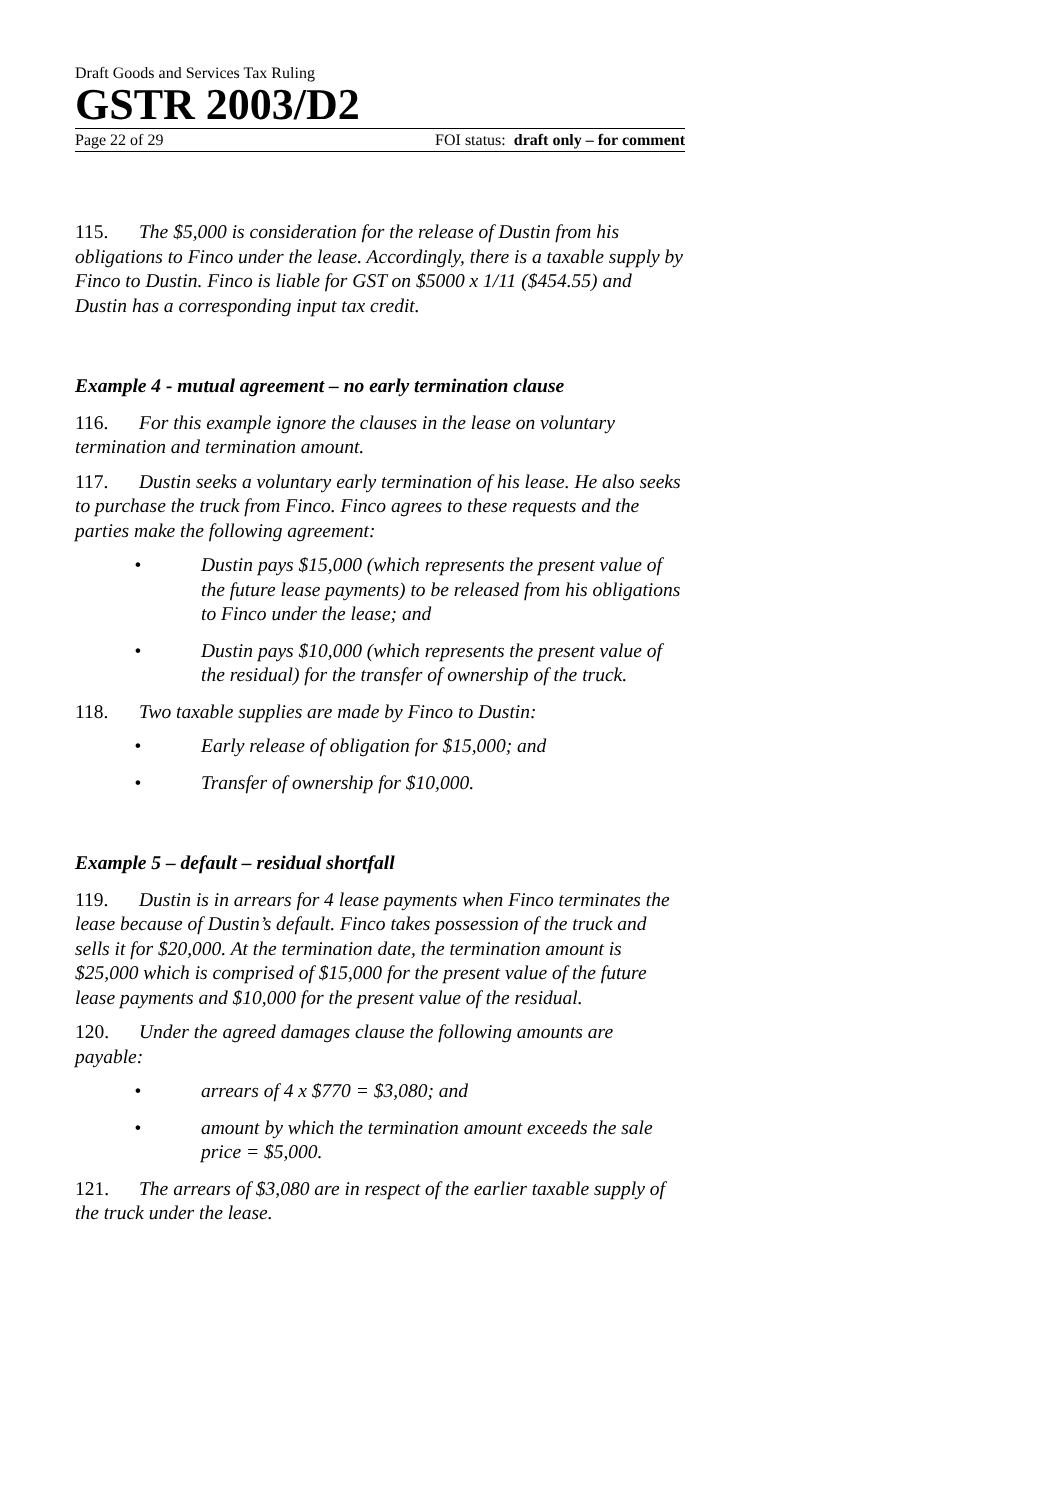Draft Goods and Services Tax Ruling
GSTR 2003/D2
Page 22 of 29 FOI status: draft only – for comment
115. The $5,000 is consideration for the release of Dustin from his obligations to Finco under the lease. Accordingly, there is a taxable supply by Finco to Dustin. Finco is liable for GST on $5000 x 1/11 ($454.55) and Dustin has a corresponding input tax credit.
Example 4 - mutual agreement – no early termination clause
116. For this example ignore the clauses in the lease on voluntary termination and termination amount.
117. Dustin seeks a voluntary early termination of his lease. He also seeks to purchase the truck from Finco. Finco agrees to these requests and the parties make the following agreement:
• Dustin pays $15,000 (which represents the present value of the future lease payments) to be released from his obligations to Finco under the lease; and
• Dustin pays $10,000 (which represents the present value of the residual) for the transfer of ownership of the truck.
118. Two taxable supplies are made by Finco to Dustin:
• Early release of obligation for $15,000; and
• Transfer of ownership for $10,000.
Example 5 – default – residual shortfall
119. Dustin is in arrears for 4 lease payments when Finco terminates the lease because of Dustin’s default. Finco takes possession of the truck and sells it for $20,000. At the termination date, the termination amount is $25,000 which is comprised of $15,000 for the present value of the future lease payments and $10,000 for the present value of the residual.
120. Under the agreed damages clause the following amounts are payable:
• arrears of 4 x $770 = $3,080; and
• amount by which the termination amount exceeds the sale price = $5,000.
121. The arrears of $3,080 are in respect of the earlier taxable supply of the truck under the lease.